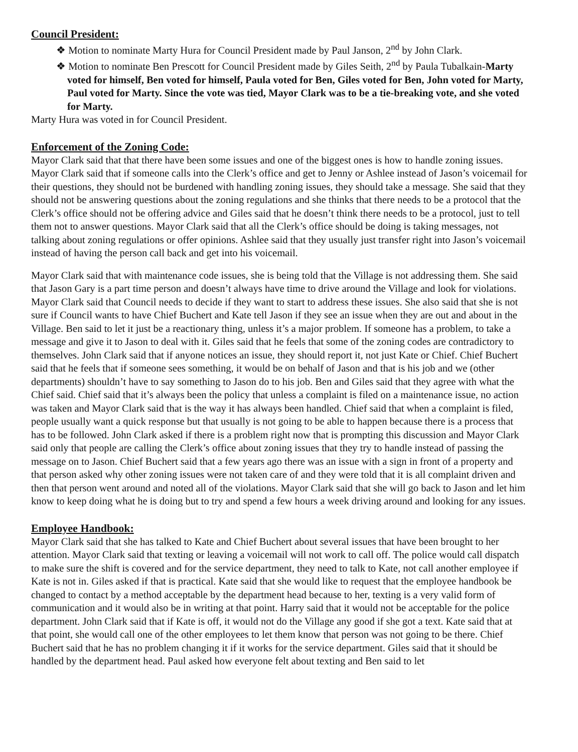Council President:
❖ Motion to nominate Marty Hura for Council President made by Paul Janson, 2<sup>nd</sup> by John Clark.
❖ Motion to nominate Ben Prescott for Council President made by Giles Seith, 2<sup>nd</sup> by Paula Tubalkain-Marty voted for himself, Ben voted for himself, Paula voted for Ben, Giles voted for Ben, John voted for Marty, Paul voted for Marty. Since the vote was tied, Mayor Clark was to be a tie-breaking vote, and she voted for Marty.
Marty Hura was voted in for Council President.
Enforcement of the Zoning Code:
Mayor Clark said that that there have been some issues and one of the biggest ones is how to handle zoning issues. Mayor Clark said that if someone calls into the Clerk’s office and get to Jenny or Ashlee instead of Jason’s voicemail for their questions, they should not be burdened with handling zoning issues, they should take a message. She said that they should not be answering questions about the zoning regulations and she thinks that there needs to be a protocol that the Clerk’s office should not be offering advice and Giles said that he doesn’t think there needs to be a protocol, just to tell them not to answer questions. Mayor Clark said that all the Clerk’s office should be doing is taking messages, not talking about zoning regulations or offer opinions. Ashlee said that they usually just transfer right into Jason’s voicemail instead of having the person call back and get into his voicemail.
Mayor Clark said that with maintenance code issues, she is being told that the Village is not addressing them. She said that Jason Gary is a part time person and doesn’t always have time to drive around the Village and look for violations. Mayor Clark said that Council needs to decide if they want to start to address these issues. She also said that she is not sure if Council wants to have Chief Buchert and Kate tell Jason if they see an issue when they are out and about in the Village. Ben said to let it just be a reactionary thing, unless it’s a major problem. If someone has a problem, to take a message and give it to Jason to deal with it. Giles said that he feels that some of the zoning codes are contradictory to themselves. John Clark said that if anyone notices an issue, they should report it, not just Kate or Chief. Chief Buchert said that he feels that if someone sees something, it would be on behalf of Jason and that is his job and we (other departments) shouldn’t have to say something to Jason do to his job. Ben and Giles said that they agree with what the Chief said. Chief said that it’s always been the policy that unless a complaint is filed on a maintenance issue, no action was taken and Mayor Clark said that is the way it has always been handled. Chief said that when a complaint is filed, people usually want a quick response but that usually is not going to be able to happen because there is a process that has to be followed. John Clark asked if there is a problem right now that is prompting this discussion and Mayor Clark said only that people are calling the Clerk’s office about zoning issues that they try to handle instead of passing the message on to Jason. Chief Buchert said that a few years ago there was an issue with a sign in front of a property and that person asked why other zoning issues were not taken care of and they were told that it is all complaint driven and then that person went around and noted all of the violations. Mayor Clark said that she will go back to Jason and let him know to keep doing what he is doing but to try and spend a few hours a week driving around and looking for any issues.
Employee Handbook:
Mayor Clark said that she has talked to Kate and Chief Buchert about several issues that have been brought to her attention. Mayor Clark said that texting or leaving a voicemail will not work to call off. The police would call dispatch to make sure the shift is covered and for the service department, they need to talk to Kate, not call another employee if Kate is not in. Giles asked if that is practical. Kate said that she would like to request that the employee handbook be changed to contact by a method acceptable by the department head because to her, texting is a very valid form of communication and it would also be in writing at that point. Harry said that it would not be acceptable for the police department. John Clark said that if Kate is off, it would not do the Village any good if she got a text. Kate said that at that point, she would call one of the other employees to let them know that person was not going to be there. Chief Buchert said that he has no problem changing it if it works for the service department. Giles said that it should be handled by the department head. Paul asked how everyone felt about texting and Ben said to let